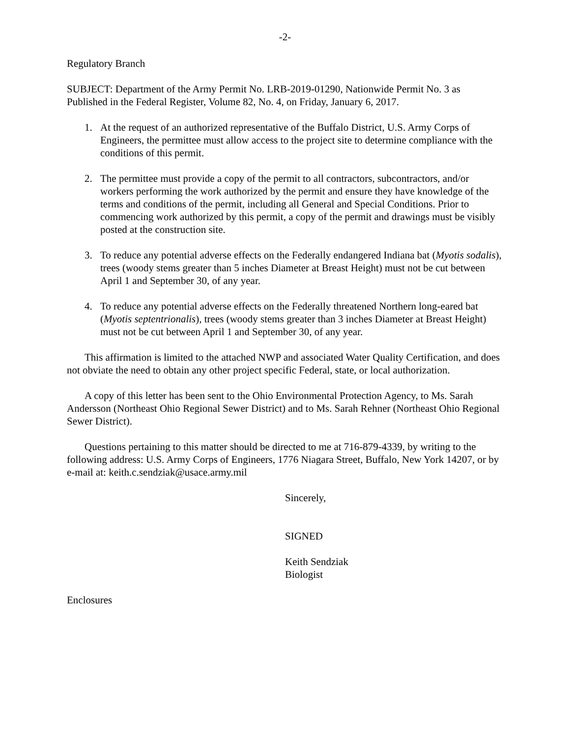-2-
Regulatory Branch
SUBJECT: Department of the Army Permit No. LRB-2019-01290, Nationwide Permit No. 3 as Published in the Federal Register, Volume 82, No. 4, on Friday, January 6, 2017.
1. At the request of an authorized representative of the Buffalo District, U.S. Army Corps of Engineers, the permittee must allow access to the project site to determine compliance with the conditions of this permit.
2. The permittee must provide a copy of the permit to all contractors, subcontractors, and/or workers performing the work authorized by the permit and ensure they have knowledge of the terms and conditions of the permit, including all General and Special Conditions. Prior to commencing work authorized by this permit, a copy of the permit and drawings must be visibly posted at the construction site.
3. To reduce any potential adverse effects on the Federally endangered Indiana bat (Myotis sodalis), trees (woody stems greater than 5 inches Diameter at Breast Height) must not be cut between April 1 and September 30, of any year.
4. To reduce any potential adverse effects on the Federally threatened Northern long-eared bat (Myotis septentrionalis), trees (woody stems greater than 3 inches Diameter at Breast Height) must not be cut between April 1 and September 30, of any year.
This affirmation is limited to the attached NWP and associated Water Quality Certification, and does not obviate the need to obtain any other project specific Federal, state, or local authorization.
A copy of this letter has been sent to the Ohio Environmental Protection Agency, to Ms. Sarah Andersson (Northeast Ohio Regional Sewer District) and to Ms. Sarah Rehner (Northeast Ohio Regional Sewer District).
Questions pertaining to this matter should be directed to me at 716-879-4339, by writing to the following address: U.S. Army Corps of Engineers, 1776 Niagara Street, Buffalo, New York 14207, or by e-mail at: keith.c.sendziak@usace.army.mil
Sincerely,
SIGNED
Keith Sendziak
Biologist
Enclosures